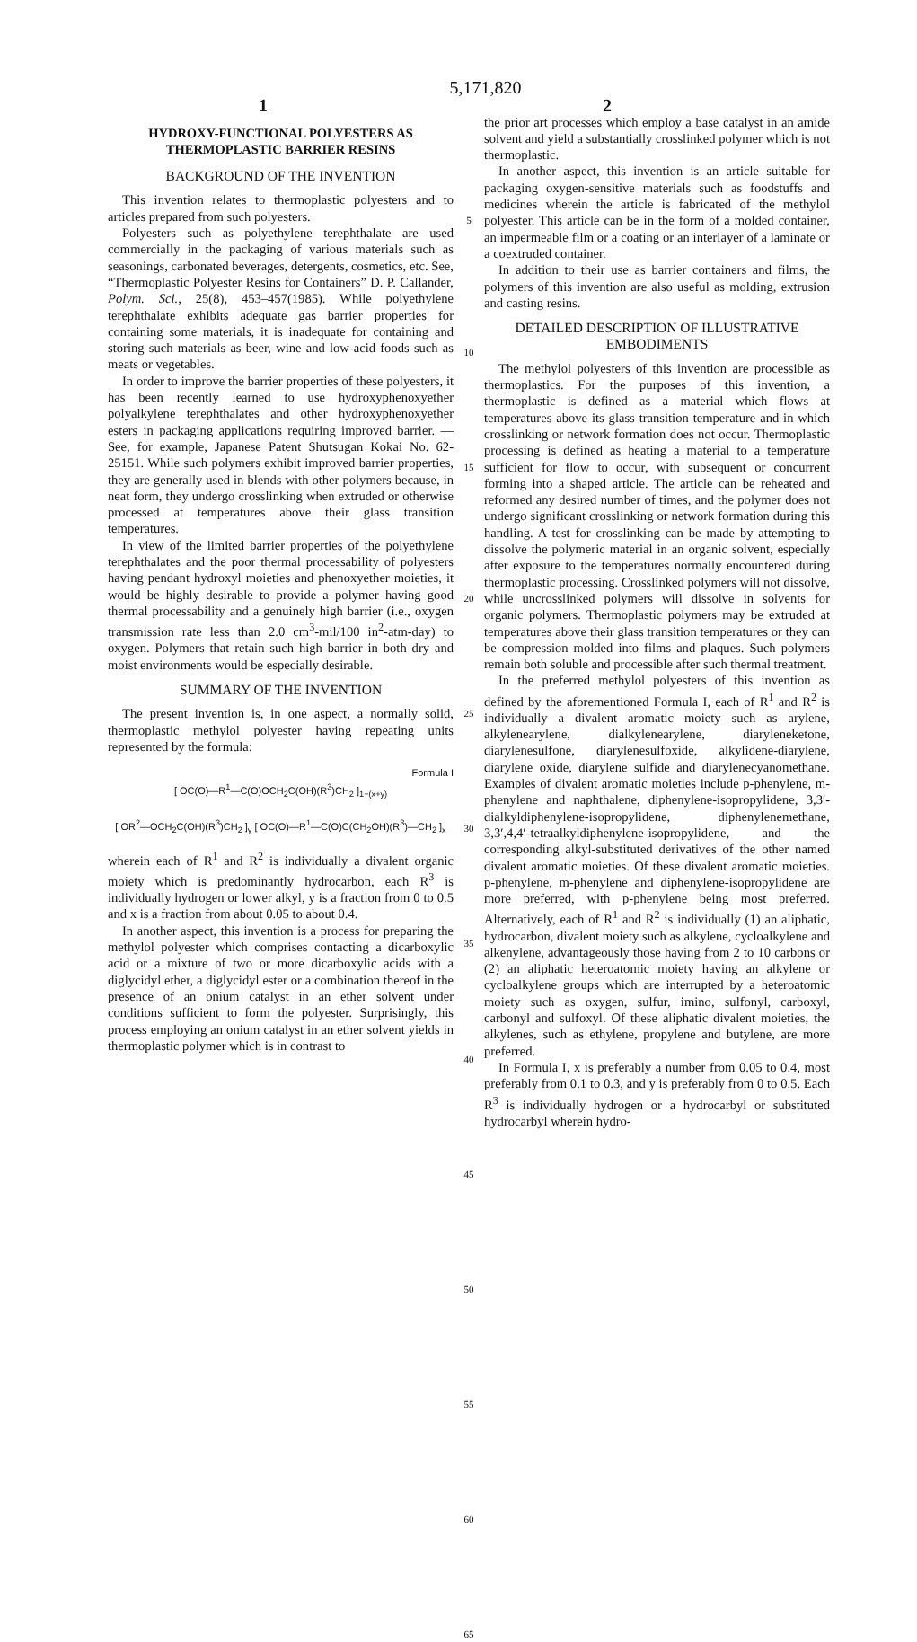5,171,820
1 2
HYDROXY-FUNCTIONAL POLYESTERS AS THERMOPLASTIC BARRIER RESINS
BACKGROUND OF THE INVENTION
This invention relates to thermoplastic polyesters and to articles prepared from such polyesters.
Polyesters such as polyethylene terephthalate are used commercially in the packaging of various materials such as seasonings, carbonated beverages, detergents, cosmetics, etc. See, “Thermoplastic Polyester Resins for Containers” D. P. Callander, Polym. Sci., 25(8), 453–457(1985). While polyethylene terephthalate exhibits adequate gas barrier properties for containing some materials, it is inadequate for containing and storing such materials as beer, wine and low-acid foods such as meats or vegetables.
In order to improve the barrier properties of these polyesters, it has been recently learned to use hydroxyphenoxyether polyalkylene terephthalates and other hydroxyphenoxyether esters in packaging applications requiring improved barrier. —See, for example, Japanese Patent Shutsugan Kokai No. 62-25151. While such polymers exhibit improved barrier properties, they are generally used in blends with other polymers because, in neat form, they undergo crosslinking when extruded or otherwise processed at temperatures above their glass transition temperatures.
In view of the limited barrier properties of the polyethylene terephthalates and the poor thermal processability of polyesters having pendant hydroxyl moieties and phenoxyether moieties, it would be highly desirable to provide a polymer having good thermal processability and a genuinely high barrier (i.e., oxygen transmission rate less than 2.0 cm<sup>3</sup>-mil/100 in<sup>2</sup>-atm-day) to oxygen. Polymers that retain such high barrier in both dry and moist environments would be especially desirable.
SUMMARY OF THE INVENTION
The present invention is, in one aspect, a normally solid, thermoplastic methylol polyester having repeating units represented by the formula:
Formula I
[ OC(O)—R<sup>1</sup>—C(O)OCH<sub>2</sub>C(OH)(R<sup>3</sup>)CH<sub>2</sub> ]<sub>1−(x+y)</sub>
[ OR<sup>2</sup>—OCH<sub>2</sub>C(OH)(R<sup>3</sup>)CH<sub>2</sub> ]<sub>y</sub> [ OC(O)—R<sup>1</sup>—C(O)C(CH<sub>2</sub>OH)(R<sup>3</sup>)—CH<sub>2</sub> ]<sub>x</sub>
wherein each of R<sup>1</sup> and R<sup>2</sup> is individually a divalent organic moiety which is predominantly hydrocarbon, each R<sup>3</sup> is individually hydrogen or lower alkyl, y is a fraction from 0 to 0.5 and x is a fraction from about 0.05 to about 0.4.
In another aspect, this invention is a process for preparing the methylol polyester which comprises contacting a dicarboxylic acid or a mixture of two or more dicarboxylic acids with a diglycidyl ether, a diglycidyl ester or a combination thereof in the presence of an onium catalyst in an ether solvent under conditions sufficient to form the polyester. Surprisingly, this process employing an onium catalyst in an ether solvent yields in thermoplastic polymer which is in contrast to
5
10
15
20
25
30
35
40
45
50
55
60
65
the prior art processes which employ a base catalyst in an amide solvent and yield a substantially crosslinked polymer which is not thermoplastic.
In another aspect, this invention is an article suitable for packaging oxygen-sensitive materials such as foodstuffs and medicines wherein the article is fabricated of the methylol polyester. This article can be in the form of a molded container, an impermeable film or a coating or an interlayer of a laminate or a coextruded container.
In addition to their use as barrier containers and films, the polymers of this invention are also useful as molding, extrusion and casting resins.
DETAILED DESCRIPTION OF ILLUSTRATIVE EMBODIMENTS
The methylol polyesters of this invention are processible as thermoplastics. For the purposes of this invention, a thermoplastic is defined as a material which flows at temperatures above its glass transition temperature and in which crosslinking or network formation does not occur. Thermoplastic processing is defined as heating a material to a temperature sufficient for flow to occur, with subsequent or concurrent forming into a shaped article. The article can be reheated and reformed any desired number of times, and the polymer does not undergo significant crosslinking or network formation during this handling. A test for crosslinking can be made by attempting to dissolve the polymeric material in an organic solvent, especially after exposure to the temperatures normally encountered during thermoplastic processing. Crosslinked polymers will not dissolve, while uncrosslinked polymers will dissolve in solvents for organic polymers. Thermoplastic polymers may be extruded at temperatures above their glass transition temperatures or they can be compression molded into films and plaques. Such polymers remain both soluble and processible after such thermal treatment.
In the preferred methylol polyesters of this invention as defined by the aforementioned Formula I, each of R<sup>1</sup> and R<sup>2</sup> is individually a divalent aromatic moiety such as arylene, alkylenearylene, dialkylenearylene, diaryleneketone, diarylenesulfone, diarylenesulfoxide, alkylidene-diarylene, diarylene oxide, diarylene sulfide and diarylenecyanomethane. Examples of divalent aromatic moieties include p-phenylene, m-phenylene and naphthalene, diphenylene-isopropylidene, 3,3′-dialkyldiphenylene-isopropylidene, diphenylenemethane, 3,3′,4,4′-tetraalkyldiphenylene-isopropylidene, and the corresponding alkyl-substituted derivatives of the other named divalent aromatic moieties. Of these divalent aromatic moieties. p-phenylene, m-phenylene and diphenylene-isopropylidene are more preferred, with p-phenylene being most preferred. Alternatively, each of R<sup>1</sup> and R<sup>2</sup> is individually (1) an aliphatic, hydrocarbon, divalent moiety such as alkylene, cycloalkylene and alkenylene, advantageously those having from 2 to 10 carbons or (2) an aliphatic heteroatomic moiety having an alkylene or cycloalkylene groups which are interrupted by a heteroatomic moiety such as oxygen, sulfur, imino, sulfonyl, carboxyl, carbonyl and sulfoxyl. Of these aliphatic divalent moieties, the alkylenes, such as ethylene, propylene and butylene, are more preferred.
In Formula I, x is preferably a number from 0.05 to 0.4, most preferably from 0.1 to 0.3, and y is preferably from 0 to 0.5. Each R<sup>3</sup> is individually hydrogen or a hydrocarbyl or substituted hydrocarbyl wherein hydro-